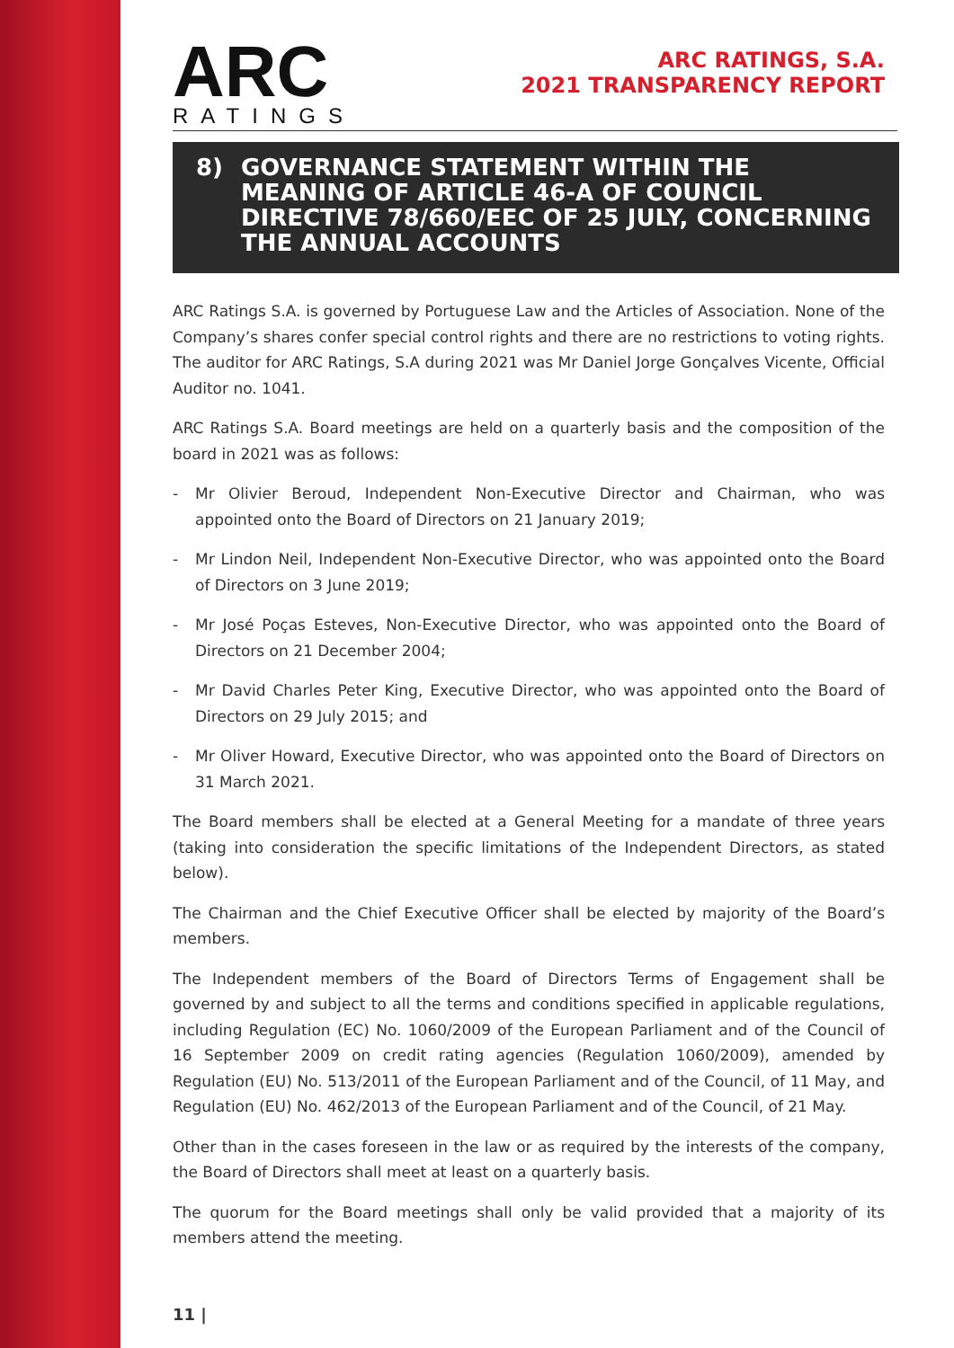ARC
RATINGS
ARC RATINGS, S.A.
2021 TRANSPARENCY REPORT
8)
GOVERNANCE STATEMENT WITHIN THE MEANING OF ARTICLE 46-A OF COUNCIL DIRECTIVE 78/660/EEC OF 25 JULY, CONCERNING THE ANNUAL ACCOUNTS
ARC Ratings S.A. is governed by Portuguese Law and the Articles of Association. None of the Company’s shares confer special control rights and there are no restrictions to voting rights. The auditor for ARC Ratings, S.A during 2021 was Mr Daniel Jorge Gonçalves Vicente, Official Auditor no. 1041.
ARC Ratings S.A. Board meetings are held on a quarterly basis and the composition of the board in 2021 was as follows:
- Mr Olivier Beroud, Independent Non-Executive Director and Chairman, who was appointed onto the Board of Directors on 21 January 2019;
- Mr Lindon Neil, Independent Non-Executive Director, who was appointed onto the Board of Directors on 3 June 2019;
- Mr José Poças Esteves, Non-Executive Director, who was appointed onto the Board of Directors on 21 December 2004;
- Mr David Charles Peter King, Executive Director, who was appointed onto the Board of Directors on 29 July 2015; and
- Mr Oliver Howard, Executive Director, who was appointed onto the Board of Directors on 31 March 2021.
The Board members shall be elected at a General Meeting for a mandate of three years (taking into consideration the specific limitations of the Independent Directors, as stated below).
The Chairman and the Chief Executive Officer shall be elected by majority of the Board’s members.
The Independent members of the Board of Directors Terms of Engagement shall be governed by and subject to all the terms and conditions specified in applicable regulations, including Regulation (EC) No. 1060/2009 of the European Parliament and of the Council of 16 September 2009 on credit rating agencies (Regulation 1060/2009), amended by Regulation (EU) No. 513/2011 of the European Parliament and of the Council, of 11 May, and Regulation (EU) No. 462/2013 of the European Parliament and of the Council, of 21 May.
Other than in the cases foreseen in the law or as required by the interests of the company, the Board of Directors shall meet at least on a quarterly basis.
The quorum for the Board meetings shall only be valid provided that a majority of its members attend the meeting.
11 |